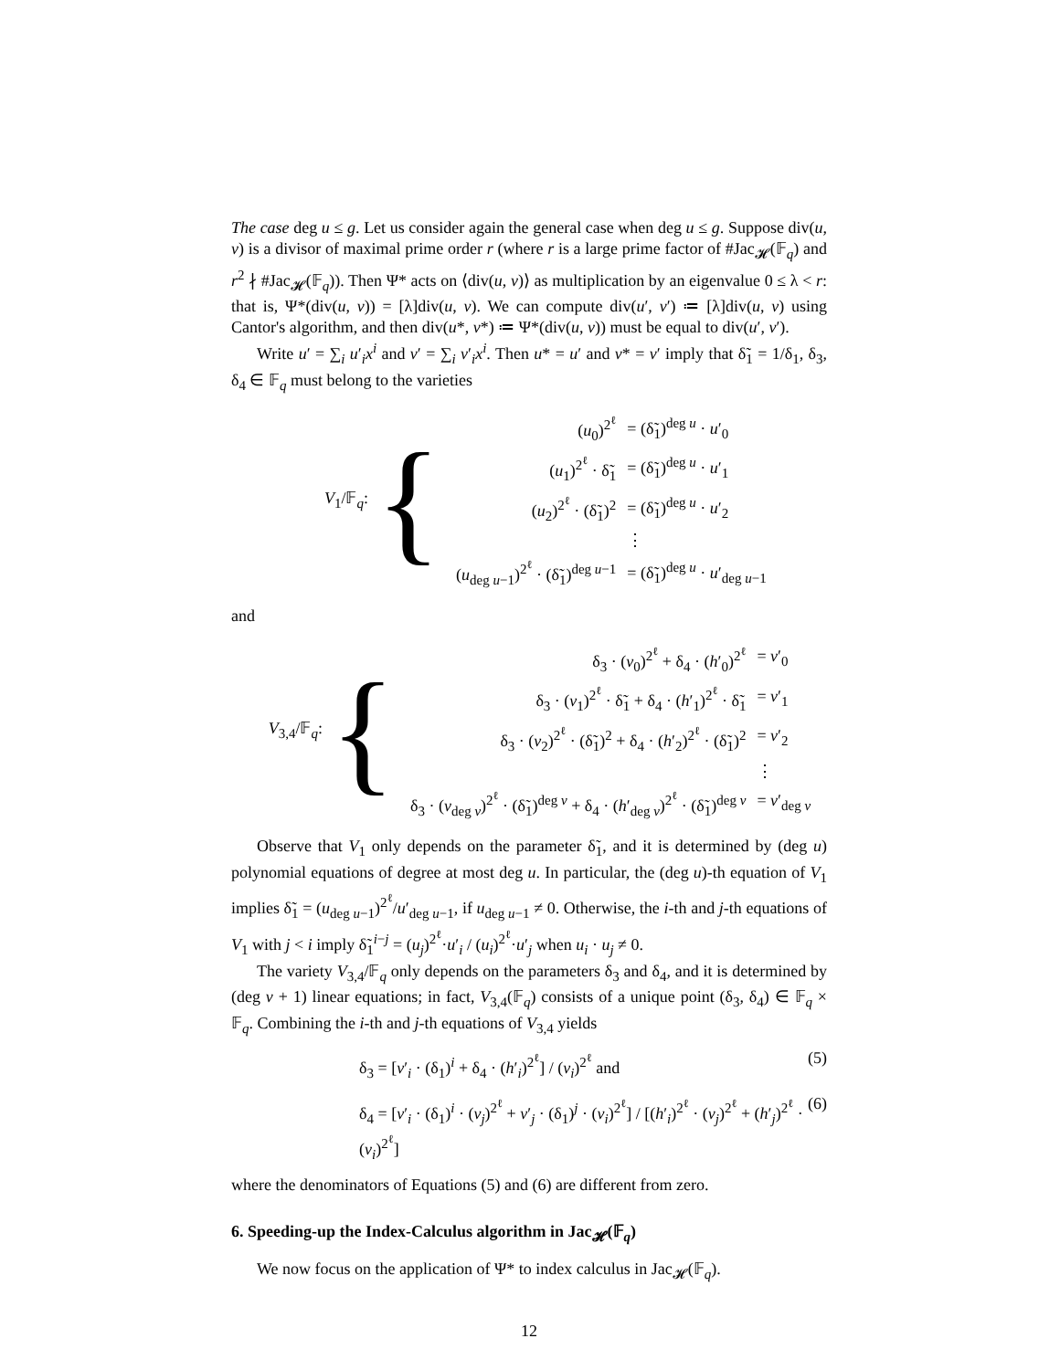The case deg u ≤ g. Let us consider again the general case when deg u ≤ g. Suppose div(u, v) is a divisor of maximal prime order r (where r is a large prime factor of #Jac<sub>𝓗</sub>(𝔽<sub>q</sub>) and r<sup>2</sup> ∤ #Jac<sub>𝓗</sub>(𝔽<sub>q</sub>)). Then Ψ* acts on ⟨div(u, v)⟩ as multiplication by an eigenvalue 0 ≤ λ < r: that is, Ψ*(div(u, v)) = [λ]div(u, v). We can compute div(u′, v′) ≔ [λ]div(u, v) using Cantor's algorithm, and then div(u*, v*) ≔ Ψ*(div(u, v)) must be equal to div(u′, v′).
Write u′ = ∑<sub>i</sub> u′<sub>i</sub>x<sup>i</sup> and v′ = ∑<sub>i</sub> v′<sub>i</sub>x<sup>i</sup>. Then u* = u′ and v* = v′ imply that δ̃<sub>1</sub> = 1/δ<sub>1</sub>, δ<sub>3</sub>, δ<sub>4</sub> ∈ 𝔽<sub>q</sub> must belong to the varieties
V<sub>1</sub>/𝔽<sub>q</sub>: {
| ( u<sub>0</sub>)<sup>2<sup>ℓ</sup></sup> | = (δ̃<sub>1</sub>)<sup>deg u</sup> · u ′<sub>0</sub> |
| ( u<sub>1</sub>)<sup>2<sup>ℓ</sup></sup> · δ̃<sub>1</sub> | = (δ̃<sub>1</sub>)<sup>deg u</sup> · u ′<sub>1</sub> |
| ( u<sub>2</sub>)<sup>2<sup>ℓ</sup></sup> · (δ̃<sub>1</sub>)<sup>2</sup> | = (δ̃<sub>1</sub>)<sup>deg u</sup> · u ′<sub>2</sub> |
| | ⋮ |
| ( u<sub>deg u−1</sub>)<sup>2<sup>ℓ</sup></sup> · (δ̃<sub>1</sub>)<sup>deg u−1</sup> | = (δ̃<sub>1</sub>)<sup>deg u</sup> · u ′<sub>deg u−1</sub> |
and
V<sub>3,4</sub>/𝔽<sub>q</sub>: {
| δ<sub>3</sub> · ( v<sub>0</sub>)<sup>2<sup>ℓ</sup></sup> + δ<sub>4</sub> · ( h ′<sub>0</sub>)<sup>2<sup>ℓ</sup></sup> | = v ′<sub>0</sub> |
| δ<sub>3</sub> · ( v<sub>1</sub>)<sup>2<sup>ℓ</sup></sup> · δ̃<sub>1</sub> + δ<sub>4</sub> · ( h ′<sub>1</sub>)<sup>2<sup>ℓ</sup></sup> · δ̃<sub>1</sub> | = v ′<sub>1</sub> |
| δ<sub>3</sub> · ( v<sub>2</sub>)<sup>2<sup>ℓ</sup></sup> · (δ̃<sub>1</sub>)<sup>2</sup> + δ<sub>4</sub> · ( h ′<sub>2</sub>)<sup>2<sup>ℓ</sup></sup> · (δ̃<sub>1</sub>)<sup>2</sup> | = v ′<sub>2</sub> |
| | ⋮ |
| δ<sub>3</sub> · ( v<sub>deg v</sub>)<sup>2<sup>ℓ</sup></sup> · (δ̃<sub>1</sub>)<sup>deg v</sup> + δ<sub>4</sub> · ( h ′<sub>deg v</sub>)<sup>2<sup>ℓ</sup></sup> · (δ̃<sub>1</sub>)<sup>deg v</sup> | = v ′<sub>deg v</sub> |
Observe that V<sub>1</sub> only depends on the parameter δ̃<sub>1</sub>, and it is determined by (deg u) polynomial equations of degree at most deg u. In particular, the (deg u)-th equation of V<sub>1</sub> implies δ̃<sub>1</sub> = (u<sub>deg u−1</sub>)<sup>2<sup>ℓ</sup></sup>/u′<sub>deg u−1</sub>, if u<sub>deg u−1</sub> ≠ 0. Otherwise, the i-th and j-th equations of V<sub>1</sub> with j < i imply δ̃<sub>1</sub><sup>i−j</sup> = (u<sub>j</sub>)<sup>2<sup>ℓ</sup></sup>·u′<sub>i</sub> / (u<sub>i</sub>)<sup>2<sup>ℓ</sup></sup>·u′<sub>j</sub> when u<sub>i</sub> · u<sub>j</sub> ≠ 0.
The variety V<sub>3,4</sub>/𝔽<sub>q</sub> only depends on the parameters δ<sub>3</sub> and δ<sub>4</sub>, and it is determined by (deg v + 1) linear equations; in fact, V<sub>3,4</sub>(𝔽<sub>q</sub>) consists of a unique point (δ<sub>3</sub>, δ<sub>4</sub>) ∈ 𝔽<sub>q</sub> × 𝔽<sub>q</sub>. Combining the i-th and j-th equations of V<sub>3,4</sub> yields
δ<sub>3</sub> = [v′<sub>i</sub> · (δ<sub>1</sub>)<sup>i</sup> + δ<sub>4</sub> · (h′<sub>i</sub>)<sup>2<sup>ℓ</sup></sup>] / (v<sub>i</sub>)<sup>2<sup>ℓ</sup></sup> and (5)
δ<sub>4</sub> = [v′<sub>i</sub> · (δ<sub>1</sub>)<sup>i</sup> · (v<sub>j</sub>)<sup>2<sup>ℓ</sup></sup> + v′<sub>j</sub> · (δ<sub>1</sub>)<sup>j</sup> · (v<sub>i</sub>)<sup>2<sup>ℓ</sup></sup>] / [(h′<sub>i</sub>)<sup>2<sup>ℓ</sup></sup> · (v<sub>j</sub>)<sup>2<sup>ℓ</sup></sup> + (h′<sub>j</sub>)<sup>2<sup>ℓ</sup></sup> · (v<sub>i</sub>)<sup>2<sup>ℓ</sup></sup>] (6)
where the denominators of Equations (5) and (6) are different from zero.
6. Speeding-up the Index-Calculus algorithm in Jac<sub>𝓗</sub>(𝔽<sub>q</sub>)
We now focus on the application of Ψ* to index calculus in Jac<sub>𝓗</sub>(𝔽<sub>q</sub>).
12